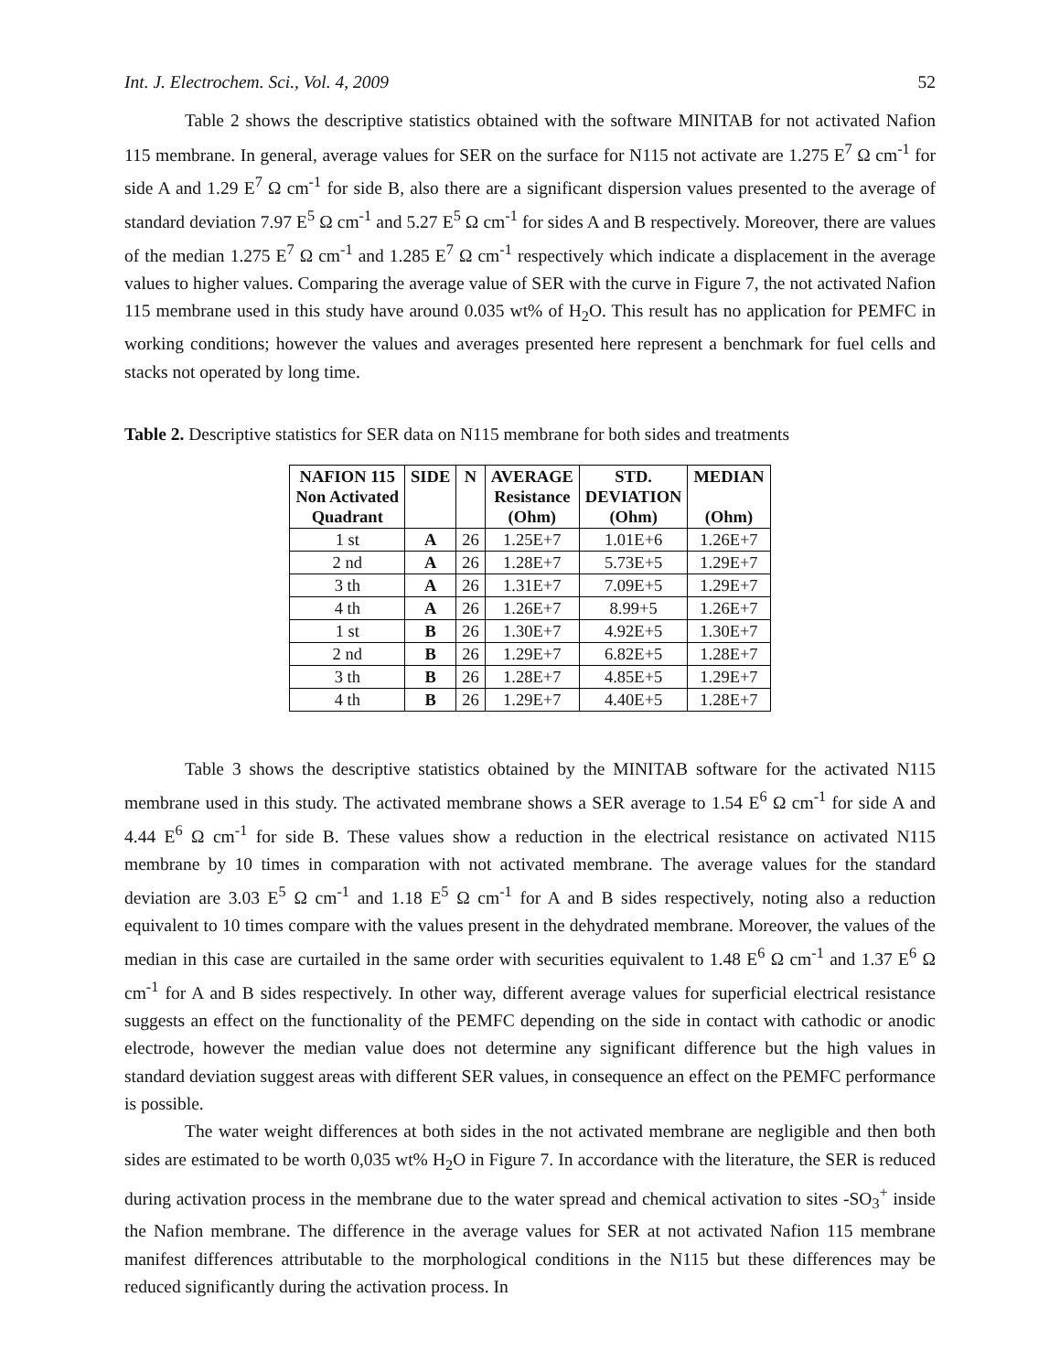Int. J. Electrochem. Sci., Vol. 4, 2009 52
Table 2 shows the descriptive statistics obtained with the software MINITAB for not activated Nafion 115 membrane. In general, average values for SER on the surface for N115 not activate are 1.275 E<sup>7</sup> Ω cm<sup>-1</sup> for side A and 1.29 E<sup>7</sup> Ω cm<sup>-1</sup> for side B, also there are a significant dispersion values presented to the average of standard deviation 7.97 E<sup>5</sup> Ω cm<sup>-1</sup> and 5.27 E<sup>5</sup> Ω cm<sup>-1</sup> for sides A and B respectively. Moreover, there are values of the median 1.275 E<sup>7</sup> Ω cm<sup>-1</sup> and 1.285 E<sup>7</sup> Ω cm<sup>-1</sup> respectively which indicate a displacement in the average values to higher values. Comparing the average value of SER with the curve in Figure 7, the not activated Nafion 115 membrane used in this study have around 0.035 wt% of H<sub>2</sub>O. This result has no application for PEMFC in working conditions; however the values and averages presented here represent a benchmark for fuel cells and stacks not operated by long time.
Table 2. Descriptive statistics for SER data on N115 membrane for both sides and treatments
| NAFION 115 Non Activated Quadrant | SIDE | N | AVERAGE Resistance (Ohm) | STD. DEVIATION (Ohm) | MEDIAN (Ohm) |
| --- | --- | --- | --- | --- | --- |
| 1 st | A | 26 | 1.25E+7 | 1.01E+6 | 1.26E+7 |
| 2 nd | A | 26 | 1.28E+7 | 5.73E+5 | 1.29E+7 |
| 3 th | A | 26 | 1.31E+7 | 7.09E+5 | 1.29E+7 |
| 4 th | A | 26 | 1.26E+7 | 8.99+5 | 1.26E+7 |
| 1 st | B | 26 | 1.30E+7 | 4.92E+5 | 1.30E+7 |
| 2 nd | B | 26 | 1.29E+7 | 6.82E+5 | 1.28E+7 |
| 3 th | B | 26 | 1.28E+7 | 4.85E+5 | 1.29E+7 |
| 4 th | B | 26 | 1.29E+7 | 4.40E+5 | 1.28E+7 |
Table 3 shows the descriptive statistics obtained by the MINITAB software for the activated N115 membrane used in this study. The activated membrane shows a SER average to 1.54 E<sup>6</sup> Ω cm<sup>-1</sup> for side A and 4.44 E<sup>6</sup> Ω cm<sup>-1</sup> for side B. These values show a reduction in the electrical resistance on activated N115 membrane by 10 times in comparation with not activated membrane. The average values for the standard deviation are 3.03 E<sup>5</sup> Ω cm<sup>-1</sup> and 1.18 E<sup>5</sup> Ω cm<sup>-1</sup> for A and B sides respectively, noting also a reduction equivalent to 10 times compare with the values present in the dehydrated membrane. Moreover, the values of the median in this case are curtailed in the same order with securities equivalent to 1.48 E<sup>6</sup> Ω cm<sup>-1</sup> and 1.37 E<sup>6</sup> Ω cm<sup>-1</sup> for A and B sides respectively. In other way, different average values for superficial electrical resistance suggests an effect on the functionality of the PEMFC depending on the side in contact with cathodic or anodic electrode, however the median value does not determine any significant difference but the high values in standard deviation suggest areas with different SER values, in consequence an effect on the PEMFC performance is possible.
The water weight differences at both sides in the not activated membrane are negligible and then both sides are estimated to be worth 0,035 wt% H<sub>2</sub>O in Figure 7. In accordance with the literature, the SER is reduced during activation process in the membrane due to the water spread and chemical activation to sites -SO<sub>3</sub><sup>+</sup> inside the Nafion membrane. The difference in the average values for SER at not activated Nafion 115 membrane manifest differences attributable to the morphological conditions in the N115 but these differences may be reduced significantly during the activation process. In